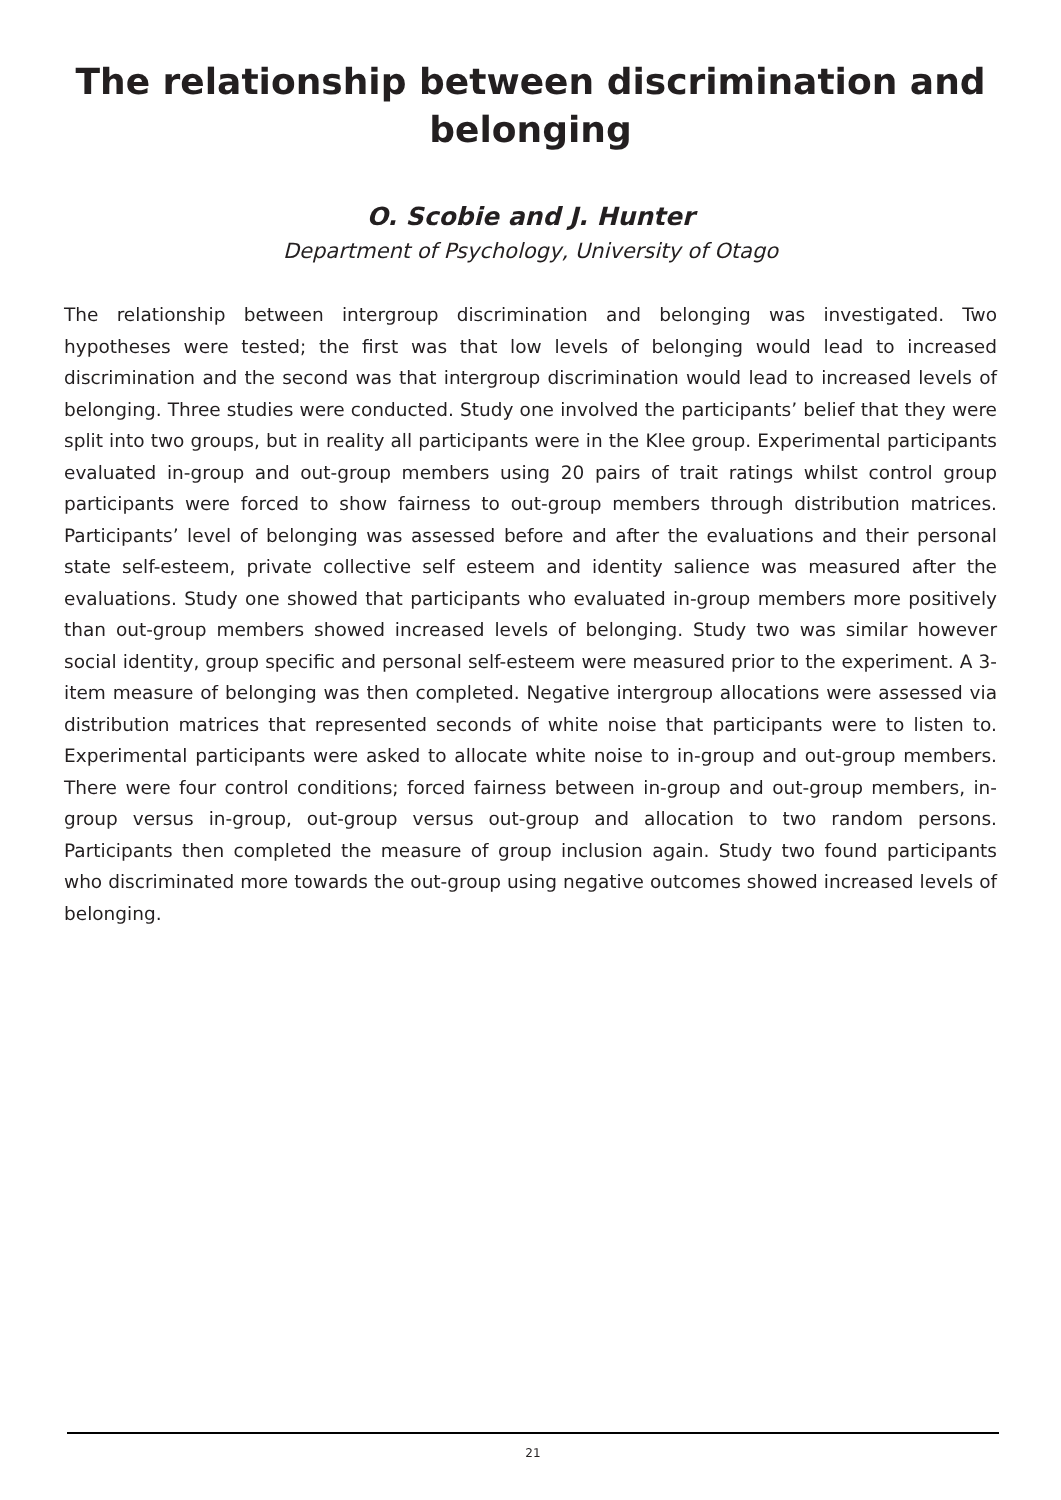The relationship between discrimination and belonging
O. Scobie and J. Hunter
Department of Psychology, University of Otago
The relationship between intergroup discrimination and belonging was investigated. Two hypotheses were tested; the first was that low levels of belonging would lead to increased discrimination and the second was that intergroup discrimination would lead to increased levels of belonging. Three studies were conducted. Study one involved the participants’ belief that they were split into two groups, but in reality all participants were in the Klee group. Experimental participants evaluated in-group and out-group members using 20 pairs of trait ratings whilst control group participants were forced to show fairness to out-group members through distribution matrices. Participants’ level of belonging was assessed before and after the evaluations and their personal state self-esteem, private collective self esteem and identity salience was measured after the evaluations. Study one showed that participants who evaluated in-group members more positively than out-group members showed increased levels of belonging. Study two was similar however social identity, group specific and personal self-esteem were measured prior to the experiment. A 3-item measure of belonging was then completed. Negative intergroup allocations were assessed via distribution matrices that represented seconds of white noise that participants were to listen to. Experimental participants were asked to allocate white noise to in-group and out-group members. There were four control conditions; forced fairness between in-group and out-group members, in-group versus in-group, out-group versus out-group and allocation to two random persons. Participants then completed the measure of group inclusion again. Study two found participants who discriminated more towards the out-group using negative outcomes showed increased levels of belonging.
21